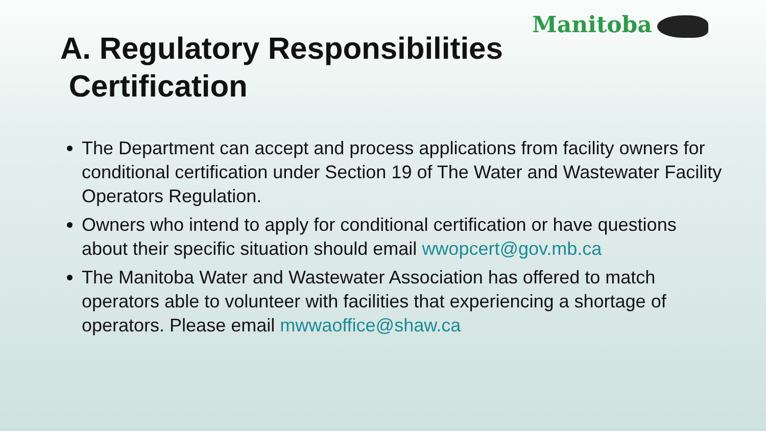Manitoba
A. Regulatory Responsibilities
Certification
The Department can accept and process applications from facility owners for conditional certification under Section 19 of The Water and Wastewater Facility Operators Regulation.
Owners who intend to apply for conditional certification or have questions about their specific situation should email wwopcert@gov.mb.ca
The Manitoba Water and Wastewater Association has offered to match operators able to volunteer with facilities that experiencing a shortage of operators. Please email mwwaoffice@shaw.ca